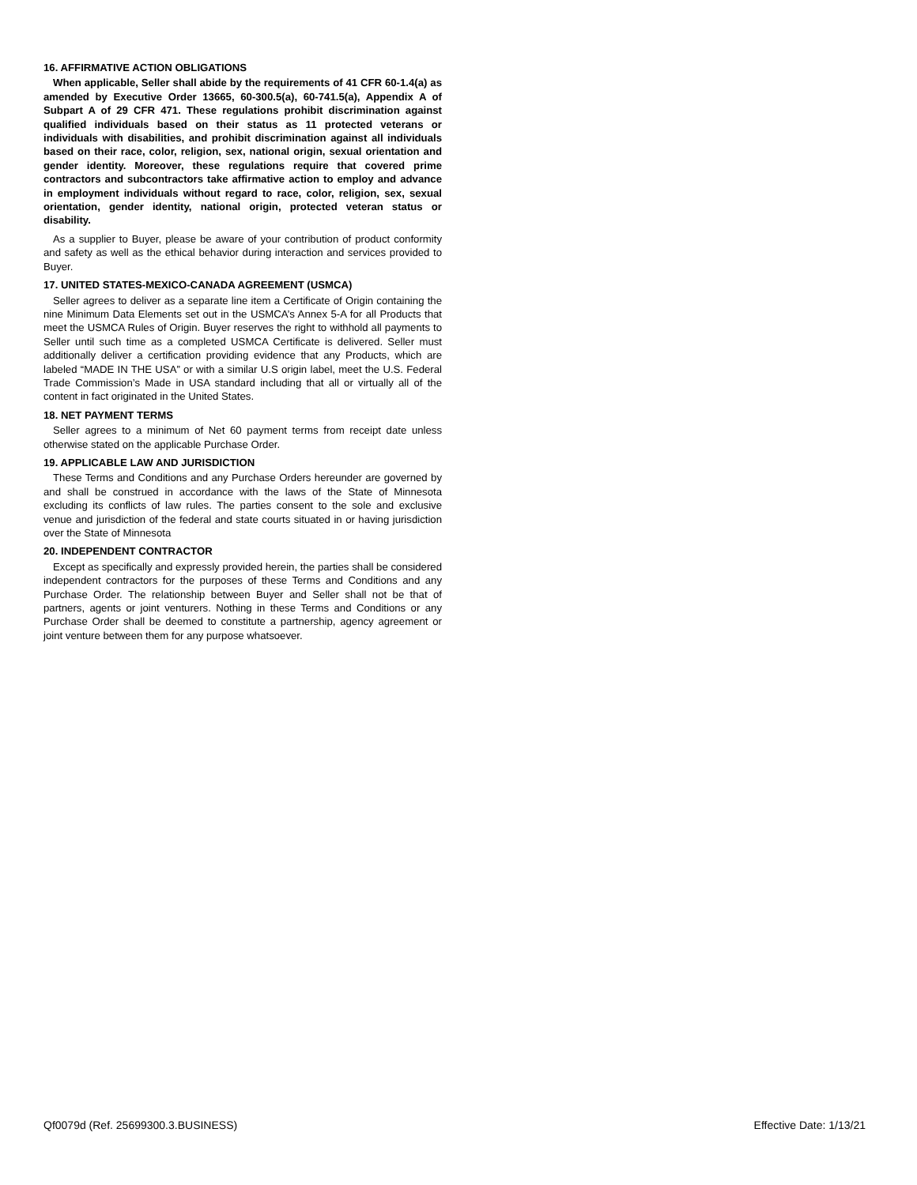16. AFFIRMATIVE ACTION OBLIGATIONS
When applicable, Seller shall abide by the requirements of 41 CFR 60-1.4(a) as amended by Executive Order 13665, 60-300.5(a), 60-741.5(a), Appendix A of Subpart A of 29 CFR 471. These regulations prohibit discrimination against qualified individuals based on their status as 11 protected veterans or individuals with disabilities, and prohibit discrimination against all individuals based on their race, color, religion, sex, national origin, sexual orientation and gender identity. Moreover, these regulations require that covered prime contractors and subcontractors take affirmative action to employ and advance in employment individuals without regard to race, color, religion, sex, sexual orientation, gender identity, national origin, protected veteran status or disability.
As a supplier to Buyer, please be aware of your contribution of product conformity and safety as well as the ethical behavior during interaction and services provided to Buyer.
17. UNITED STATES-MEXICO-CANADA AGREEMENT (USMCA)
Seller agrees to deliver as a separate line item a Certificate of Origin containing the nine Minimum Data Elements set out in the USMCA’s Annex 5-A for all Products that meet the USMCA Rules of Origin. Buyer reserves the right to withhold all payments to Seller until such time as a completed USMCA Certificate is delivered. Seller must additionally deliver a certification providing evidence that any Products, which are labeled “MADE IN THE USA” or with a similar U.S origin label, meet the U.S. Federal Trade Commission’s Made in USA standard including that all or virtually all of the content in fact originated in the United States.
18. NET PAYMENT TERMS
Seller agrees to a minimum of Net 60 payment terms from receipt date unless otherwise stated on the applicable Purchase Order.
19. APPLICABLE LAW AND JURISDICTION
These Terms and Conditions and any Purchase Orders hereunder are governed by and shall be construed in accordance with the laws of the State of Minnesota excluding its conflicts of law rules. The parties consent to the sole and exclusive venue and jurisdiction of the federal and state courts situated in or having jurisdiction over the State of Minnesota
20. INDEPENDENT CONTRACTOR
Except as specifically and expressly provided herein, the parties shall be considered independent contractors for the purposes of these Terms and Conditions and any Purchase Order. The relationship between Buyer and Seller shall not be that of partners, agents or joint venturers. Nothing in these Terms and Conditions or any Purchase Order shall be deemed to constitute a partnership, agency agreement or joint venture between them for any purpose whatsoever.
Qf0079d (Ref. 25699300.3.BUSINESS) Effective Date: 1/13/21